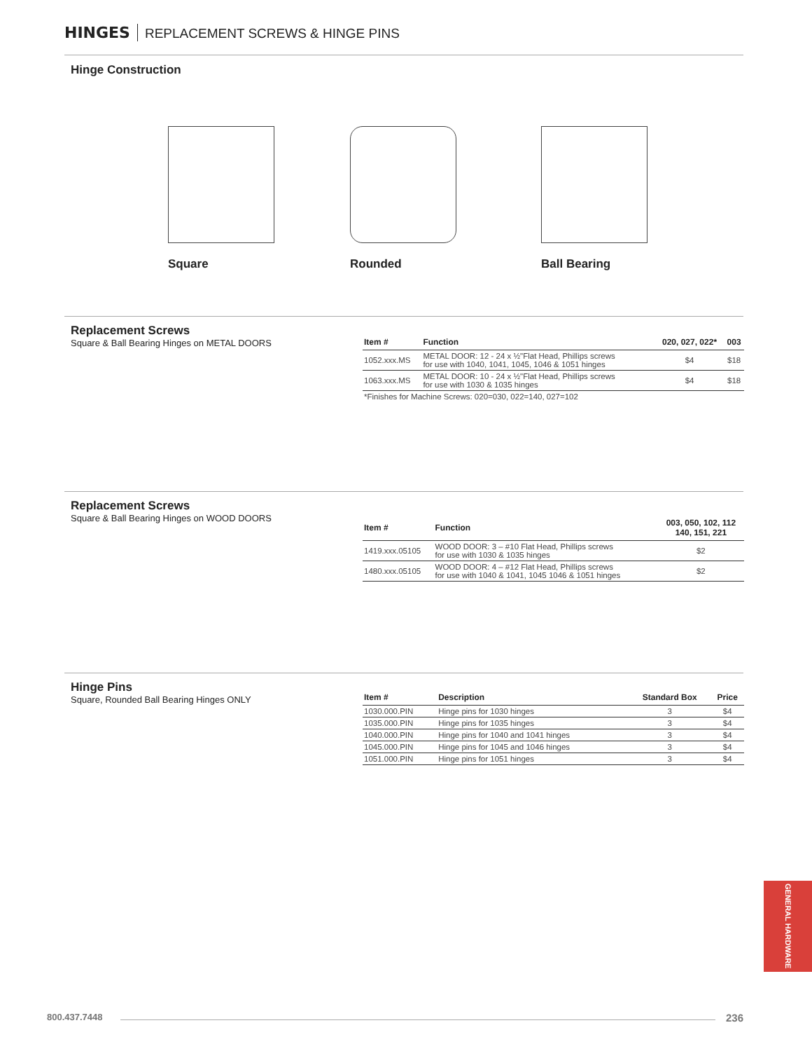HINGES REPLACEMENT SCREWS & HINGE PINS
Hinge Construction
Square Rounded Ball Bearing
Replacement Screws
Square & Ball Bearing Hinges on METAL DOORS
| Item # | Function | 020, 027, 022* | 003 |
| --- | --- | --- | --- |
| 1052.xxx.MS | METAL DOOR: 12 - 24 x ½"Flat Head, Phillips screws for use with 1040, 1041, 1045, 1046 & 1051 hinges | $4 | $18 |
| 1063.xxx.MS | METAL DOOR: 10 - 24 x ½"Flat Head, Phillips screws for use with 1030 & 1035 hinges | $4 | $18 |
| *Finishes for Machine Screws: 020=030, 022=140, 027=102 | | | |
Replacement Screws
Square & Ball Bearing Hinges on WOOD DOORS
| Item # | Function | 003, 050, 102, 112 140, 151, 221 |
| --- | --- | --- |
| 1419.xxx.05105 | WOOD DOOR: 3 – #10 Flat Head, Phillips screws for use with 1030 & 1035 hinges | $2 |
| 1480.xxx.05105 | WOOD DOOR: 4 – #12 Flat Head, Phillips screws for use with 1040 & 1041, 1045 1046 & 1051 hinges | $2 |
Hinge Pins
Square, Rounded Ball Bearing Hinges ONLY
| Item # | Description | Standard Box | Price |
| --- | --- | --- | --- |
| 1030.000.PIN | Hinge pins for 1030 hinges | 3 | $4 |
| 1035.000.PIN | Hinge pins for 1035 hinges | 3 | $4 |
| 1040.000.PIN | Hinge pins for 1040 and 1041 hinges | 3 | $4 |
| 1045.000.PIN | Hinge pins for 1045 and 1046 hinges | 3 | $4 |
| 1051.000.PIN | Hinge pins for 1051 hinges | 3 | $4 |
GENERAL HARDWARE
800.437.7448 236